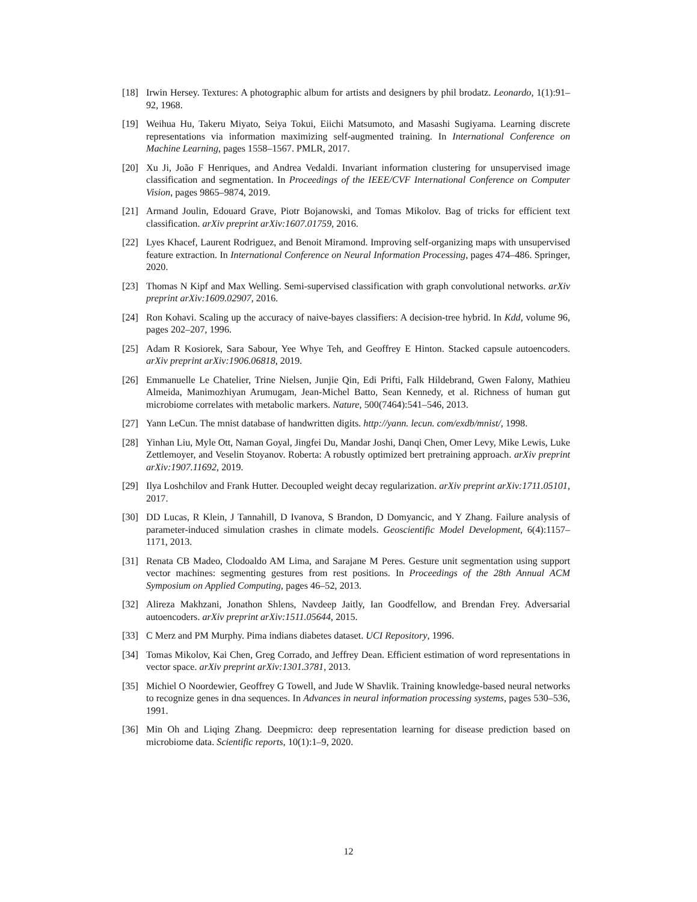[18] Irwin Hersey. Textures: A photographic album for artists and designers by phil brodatz. Leonardo, 1(1):91–92, 1968.
[19] Weihua Hu, Takeru Miyato, Seiya Tokui, Eiichi Matsumoto, and Masashi Sugiyama. Learning discrete representations via information maximizing self-augmented training. In International Conference on Machine Learning, pages 1558–1567. PMLR, 2017.
[20] Xu Ji, João F Henriques, and Andrea Vedaldi. Invariant information clustering for unsupervised image classification and segmentation. In Proceedings of the IEEE/CVF International Conference on Computer Vision, pages 9865–9874, 2019.
[21] Armand Joulin, Edouard Grave, Piotr Bojanowski, and Tomas Mikolov. Bag of tricks for efficient text classification. arXiv preprint arXiv:1607.01759, 2016.
[22] Lyes Khacef, Laurent Rodriguez, and Benoit Miramond. Improving self-organizing maps with unsupervised feature extraction. In International Conference on Neural Information Processing, pages 474–486. Springer, 2020.
[23] Thomas N Kipf and Max Welling. Semi-supervised classification with graph convolutional networks. arXiv preprint arXiv:1609.02907, 2016.
[24] Ron Kohavi. Scaling up the accuracy of naive-bayes classifiers: A decision-tree hybrid. In Kdd, volume 96, pages 202–207, 1996.
[25] Adam R Kosiorek, Sara Sabour, Yee Whye Teh, and Geoffrey E Hinton. Stacked capsule autoencoders. arXiv preprint arXiv:1906.06818, 2019.
[26] Emmanuelle Le Chatelier, Trine Nielsen, Junjie Qin, Edi Prifti, Falk Hildebrand, Gwen Falony, Mathieu Almeida, Manimozhiyan Arumugam, Jean-Michel Batto, Sean Kennedy, et al. Richness of human gut microbiome correlates with metabolic markers. Nature, 500(7464):541–546, 2013.
[27] Yann LeCun. The mnist database of handwritten digits. http://yann. lecun. com/exdb/mnist/, 1998.
[28] Yinhan Liu, Myle Ott, Naman Goyal, Jingfei Du, Mandar Joshi, Danqi Chen, Omer Levy, Mike Lewis, Luke Zettlemoyer, and Veselin Stoyanov. Roberta: A robustly optimized bert pretraining approach. arXiv preprint arXiv:1907.11692, 2019.
[29] Ilya Loshchilov and Frank Hutter. Decoupled weight decay regularization. arXiv preprint arXiv:1711.05101, 2017.
[30] DD Lucas, R Klein, J Tannahill, D Ivanova, S Brandon, D Domyancic, and Y Zhang. Failure analysis of parameter-induced simulation crashes in climate models. Geoscientific Model Development, 6(4):1157–1171, 2013.
[31] Renata CB Madeo, Clodoaldo AM Lima, and Sarajane M Peres. Gesture unit segmentation using support vector machines: segmenting gestures from rest positions. In Proceedings of the 28th Annual ACM Symposium on Applied Computing, pages 46–52, 2013.
[32] Alireza Makhzani, Jonathon Shlens, Navdeep Jaitly, Ian Goodfellow, and Brendan Frey. Adversarial autoencoders. arXiv preprint arXiv:1511.05644, 2015.
[33] C Merz and PM Murphy. Pima indians diabetes dataset. UCI Repository, 1996.
[34] Tomas Mikolov, Kai Chen, Greg Corrado, and Jeffrey Dean. Efficient estimation of word representations in vector space. arXiv preprint arXiv:1301.3781, 2013.
[35] Michiel O Noordewier, Geoffrey G Towell, and Jude W Shavlik. Training knowledge-based neural networks to recognize genes in dna sequences. In Advances in neural information processing systems, pages 530–536, 1991.
[36] Min Oh and Liqing Zhang. Deepmicro: deep representation learning for disease prediction based on microbiome data. Scientific reports, 10(1):1–9, 2020.
12